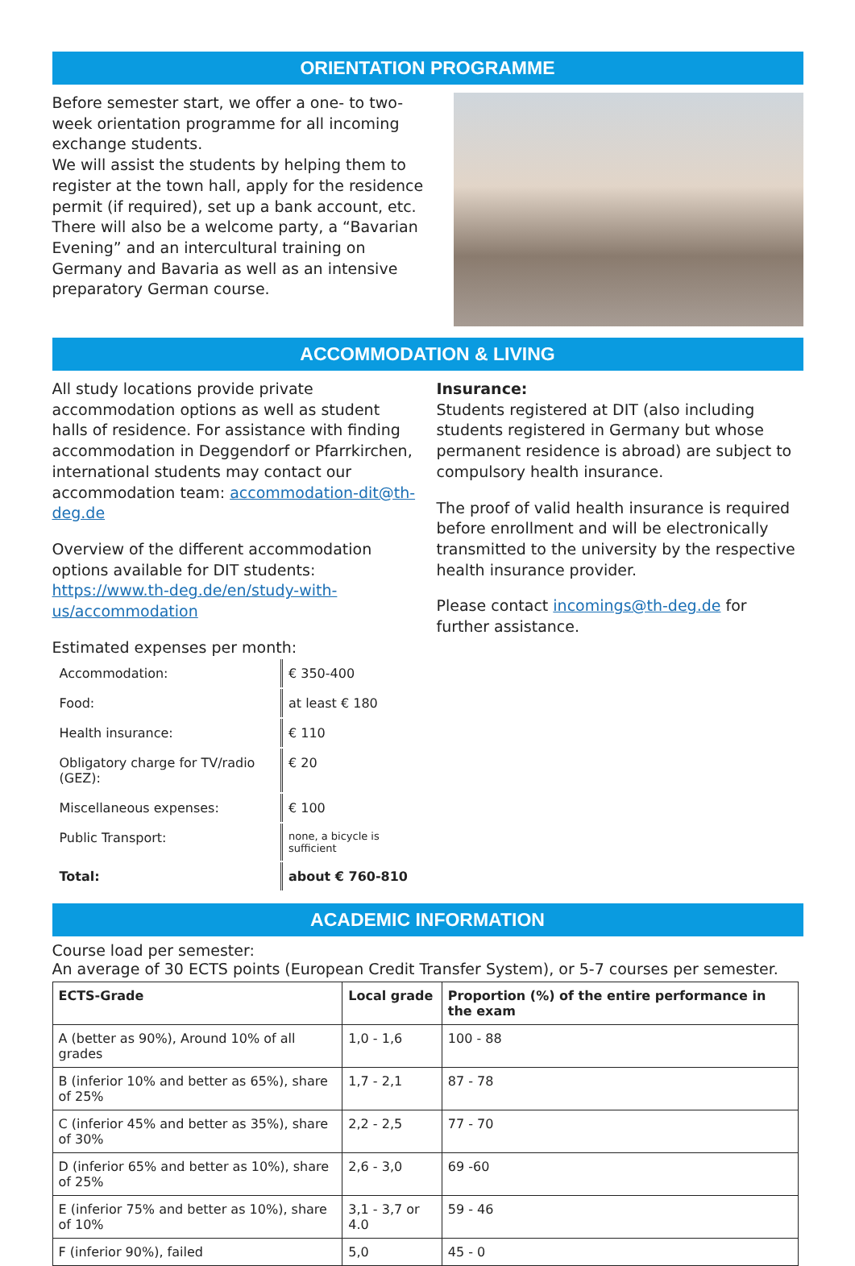ORIENTATION PROGRAMME
Before semester start, we offer a one- to two-week orientation programme for all incoming exchange students.
We will assist the students by helping them to register at the town hall, apply for the residence permit (if required), set up a bank account, etc. There will also be a welcome party, a “Bavarian Evening” and an intercultural training on Germany and Bavaria as well as an intensive preparatory German course.
ACCOMMODATION & LIVING
All study locations provide private accommodation options as well as student halls of residence. For assistance with finding accommodation in Deggendorf or Pfarrkirchen, international students may contact our accommodation team: accommodation-dit@th-deg.de
Overview of the different accommodation options available for DIT students: https://www.th-deg.de/en/study-with-us/accommodation
Estimated expenses per month:
| Accommodation: | € 350-400 |
| Food: | at least € 180 |
| Health insurance: | € 110 |
| Obligatory charge for TV/radio (GEZ): | € 20 |
| Miscellaneous expenses: | € 100 |
| Public Transport: | none, a bicycle is sufficient |
| Total: | about € 760-810 |
Insurance:
Students registered at DIT (also including students registered in Germany but whose permanent residence is abroad) are subject to compulsory health insurance.
The proof of valid health insurance is required before enrollment and will be electronically transmitted to the university by the respective health insurance provider.
Please contact incomings@th-deg.de for further assistance.
ACADEMIC INFORMATION
Course load per semester:
An average of 30 ECTS points (European Credit Transfer System), or 5-7 courses per semester.
| ECTS-Grade | Local grade | Proportion (%) of the entire performance in the exam |
| --- | --- | --- |
| A (better as 90%), Around 10% of all grades | 1,0 - 1,6 | 100 - 88 |
| B (inferior 10% and better as 65%), share of 25% | 1,7 - 2,1 | 87 - 78 |
| C (inferior 45% and better as 35%), share of 30% | 2,2 - 2,5 | 77 - 70 |
| D (inferior 65% and better as 10%), share of 25% | 2,6 - 3,0 | 69 -60 |
| E (inferior 75% and better as 10%), share of 10% | 3,1 - 3,7 or 4.0 | 59 - 46 |
| F (inferior 90%), failed | 5,0 | 45 - 0 |